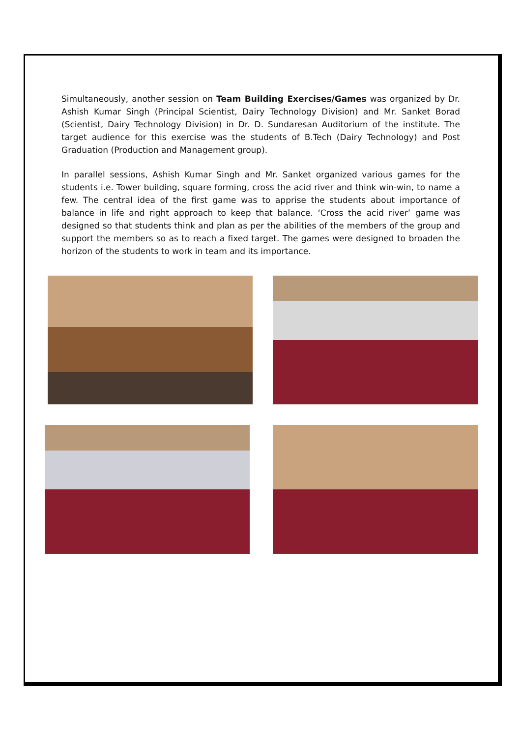Simultaneously, another session on Team Building Exercises/Games was organized by Dr. Ashish Kumar Singh (Principal Scientist, Dairy Technology Division) and Mr. Sanket Borad (Scientist, Dairy Technology Division) in Dr. D. Sundaresan Auditorium of the institute. The target audience for this exercise was the students of B.Tech (Dairy Technology) and Post Graduation (Production and Management group).
In parallel sessions, Ashish Kumar Singh and Mr. Sanket organized various games for the students i.e. Tower building, square forming, cross the acid river and think win-win, to name a few. The central idea of the first game was to apprise the students about importance of balance in life and right approach to keep that balance. ‘Cross the acid river’ game was designed so that students think and plan as per the abilities of the members of the group and support the members so as to reach a fixed target. The games were designed to broaden the horizon of the students to work in team and its importance.